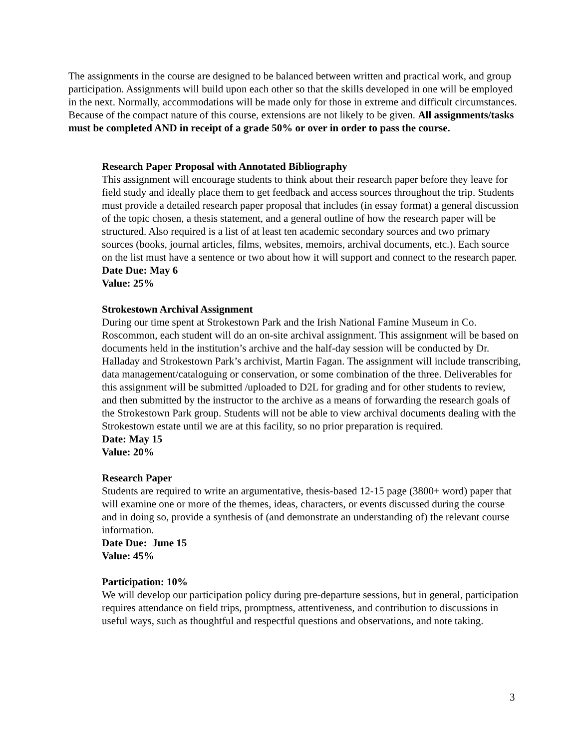The assignments in the course are designed to be balanced between written and practical work, and group participation. Assignments will build upon each other so that the skills developed in one will be employed in the next. Normally, accommodations will be made only for those in extreme and difficult circumstances. Because of the compact nature of this course, extensions are not likely to be given. All assignments/tasks must be completed AND in receipt of a grade 50% or over in order to pass the course.
Research Paper Proposal with Annotated Bibliography
This assignment will encourage students to think about their research paper before they leave for field study and ideally place them to get feedback and access sources throughout the trip. Students must provide a detailed research paper proposal that includes (in essay format) a general discussion of the topic chosen, a thesis statement, and a general outline of how the research paper will be structured. Also required is a list of at least ten academic secondary sources and two primary sources (books, journal articles, films, websites, memoirs, archival documents, etc.). Each source on the list must have a sentence or two about how it will support and connect to the research paper.
Date Due: May 6
Value: 25%
Strokestown Archival Assignment
During our time spent at Strokestown Park and the Irish National Famine Museum in Co. Roscommon, each student will do an on-site archival assignment. This assignment will be based on documents held in the institution’s archive and the half-day session will be conducted by Dr. Halladay and Strokestown Park’s archivist, Martin Fagan. The assignment will include transcribing, data management/cataloguing or conservation, or some combination of the three. Deliverables for this assignment will be submitted /uploaded to D2L for grading and for other students to review, and then submitted by the instructor to the archive as a means of forwarding the research goals of the Strokestown Park group. Students will not be able to view archival documents dealing with the Strokestown estate until we are at this facility, so no prior preparation is required.
Date: May 15
Value: 20%
Research Paper
Students are required to write an argumentative, thesis-based 12-15 page (3800+ word) paper that will examine one or more of the themes, ideas, characters, or events discussed during the course and in doing so, provide a synthesis of (and demonstrate an understanding of) the relevant course information.
Date Due: June 15
Value: 45%
Participation: 10%
We will develop our participation policy during pre-departure sessions, but in general, participation requires attendance on field trips, promptness, attentiveness, and contribution to discussions in useful ways, such as thoughtful and respectful questions and observations, and note taking.
3